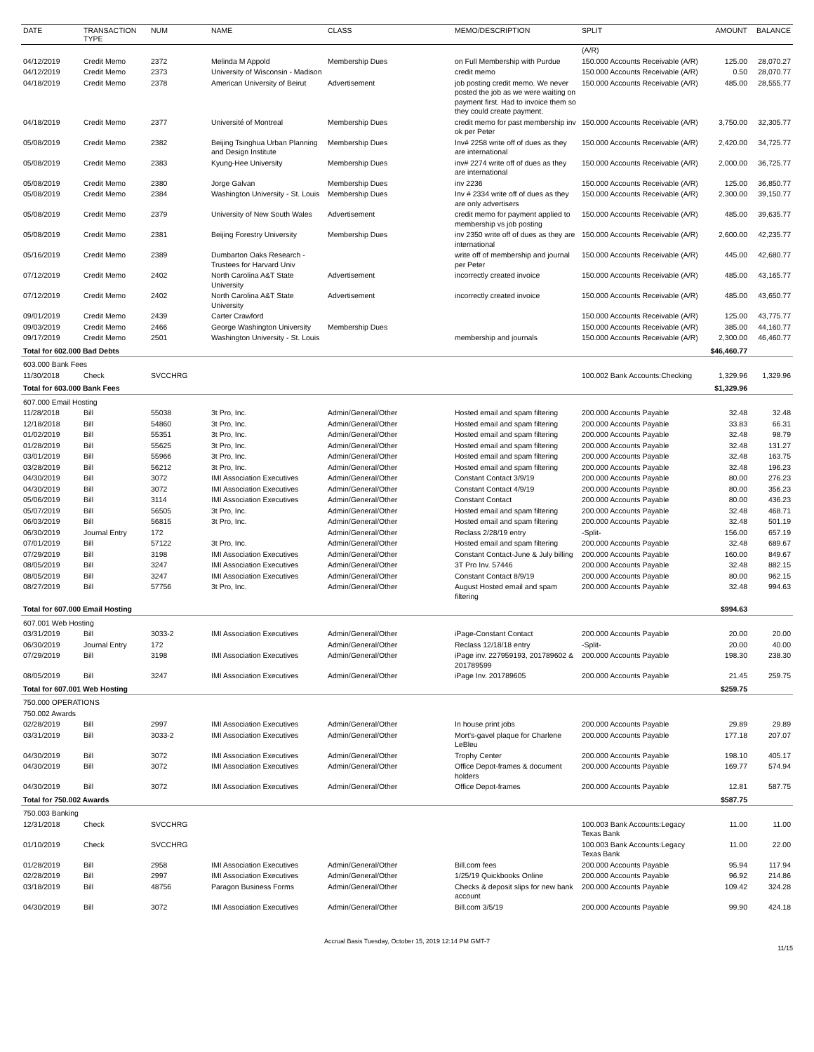| DATE | TRANSACTION TYPE | NUM | NAME | CLASS | MEMO/DESCRIPTION | SPLIT | AMOUNT | BALANCE |
| --- | --- | --- | --- | --- | --- | --- | --- | --- |
| | | | | | | (A/R) | | |
| 04/12/2019 | Credit Memo | 2372 | Melinda M Appold | Membership Dues | on Full Membership with Purdue | 150.000 Accounts Receivable (A/R) | 125.00 | 28,070.27 |
| 04/12/2019 | Credit Memo | 2373 | University of Wisconsin - Madison | | credit memo | 150.000 Accounts Receivable (A/R) | 0.50 | 28,070.77 |
| 04/18/2019 | Credit Memo | 2378 | American University of Beirut | Advertisement | job posting credit memo. We never posted the job as we were waiting on payment first. Had to invoice them so they could create payment. | 150.000 Accounts Receivable (A/R) | 485.00 | 28,555.77 |
| 04/18/2019 | Credit Memo | 2377 | Université of Montreal | Membership Dues | credit memo for past membership inv ok per Peter | 150.000 Accounts Receivable (A/R) | 3,750.00 | 32,305.77 |
| 05/08/2019 | Credit Memo | 2382 | Beijing Tsinghua Urban Planning and Design Institute | Membership Dues | Inv# 2258 write off of dues as they are international | 150.000 Accounts Receivable (A/R) | 2,420.00 | 34,725.77 |
| 05/08/2019 | Credit Memo | 2383 | Kyung-Hee University | Membership Dues | inv# 2274 write off of dues as they are international | 150.000 Accounts Receivable (A/R) | 2,000.00 | 36,725.77 |
| 05/08/2019 | Credit Memo | 2380 | Jorge Galvan | Membership Dues | inv 2236 | 150.000 Accounts Receivable (A/R) | 125.00 | 36,850.77 |
| 05/08/2019 | Credit Memo | 2384 | Washington University - St. Louis | Membership Dues | Inv # 2334 write off of dues as they are only advertisers | 150.000 Accounts Receivable (A/R) | 2,300.00 | 39,150.77 |
| 05/08/2019 | Credit Memo | 2379 | University of New South Wales | Advertisement | credit memo for payment applied to membership vs job posting | 150.000 Accounts Receivable (A/R) | 485.00 | 39,635.77 |
| 05/08/2019 | Credit Memo | 2381 | Beijing Forestry University | Membership Dues | inv 2350 write off of dues as they are international | 150.000 Accounts Receivable (A/R) | 2,600.00 | 42,235.77 |
| 05/16/2019 | Credit Memo | 2389 | Dumbarton Oaks Research - Trustees for Harvard Univ | | write off of membership and journal per Peter | 150.000 Accounts Receivable (A/R) | 445.00 | 42,680.77 |
| 07/12/2019 | Credit Memo | 2402 | North Carolina A&T State University | Advertisement | incorrectly created invoice | 150.000 Accounts Receivable (A/R) | 485.00 | 43,165.77 |
| 07/12/2019 | Credit Memo | 2402 | North Carolina A&T State University | Advertisement | incorrectly created invoice | 150.000 Accounts Receivable (A/R) | 485.00 | 43,650.77 |
| 09/01/2019 | Credit Memo | 2439 | Carter Crawford | | | 150.000 Accounts Receivable (A/R) | 125.00 | 43,775.77 |
| 09/03/2019 | Credit Memo | 2466 | George Washington University | Membership Dues | | 150.000 Accounts Receivable (A/R) | 385.00 | 44,160.77 |
| 09/17/2019 | Credit Memo | 2501 | Washington University - St. Louis | | membership and journals | 150.000 Accounts Receivable (A/R) | 2,300.00 | 46,460.77 |
| Total for 602.000 Bad Debts | | | | | | | $46,460.77 | |
| 603.000 Bank Fees | | | | | | | | |
| 11/30/2018 | Check | SVCCHRG | | | | 100.002 Bank Accounts:Checking | 1,329.96 | 1,329.96 |
| Total for 603.000 Bank Fees | | | | | | | $1,329.96 | |
| 607.000 Email Hosting | | | | | | | | |
| 11/28/2018 | Bill | 55038 | 3t Pro, Inc. | Admin/General/Other | Hosted email and spam filtering | 200.000 Accounts Payable | 32.48 | 32.48 |
| 12/18/2018 | Bill | 54860 | 3t Pro, Inc. | Admin/General/Other | Hosted email and spam filtering | 200.000 Accounts Payable | 33.83 | 66.31 |
| 01/02/2019 | Bill | 55351 | 3t Pro, Inc. | Admin/General/Other | Hosted email and spam filtering | 200.000 Accounts Payable | 32.48 | 98.79 |
| 01/28/2019 | Bill | 55625 | 3t Pro, Inc. | Admin/General/Other | Hosted email and spam filtering | 200.000 Accounts Payable | 32.48 | 131.27 |
| 03/01/2019 | Bill | 55966 | 3t Pro, Inc. | Admin/General/Other | Hosted email and spam filtering | 200.000 Accounts Payable | 32.48 | 163.75 |
| 03/28/2019 | Bill | 56212 | 3t Pro, Inc. | Admin/General/Other | Hosted email and spam filtering | 200.000 Accounts Payable | 32.48 | 196.23 |
| 04/30/2019 | Bill | 3072 | IMI Association Executives | Admin/General/Other | Constant Contact 3/9/19 | 200.000 Accounts Payable | 80.00 | 276.23 |
| 04/30/2019 | Bill | 3072 | IMI Association Executives | Admin/General/Other | Constant Contact 4/9/19 | 200.000 Accounts Payable | 80.00 | 356.23 |
| 05/06/2019 | Bill | 3114 | IMI Association Executives | Admin/General/Other | Constant Contact | 200.000 Accounts Payable | 80.00 | 436.23 |
| 05/07/2019 | Bill | 56505 | 3t Pro, Inc. | Admin/General/Other | Hosted email and spam filtering | 200.000 Accounts Payable | 32.48 | 468.71 |
| 06/03/2019 | Bill | 56815 | 3t Pro, Inc. | Admin/General/Other | Hosted email and spam filtering | 200.000 Accounts Payable | 32.48 | 501.19 |
| 06/30/2019 | Journal Entry | 172 | | Admin/General/Other | Reclass 2/28/19 entry | -Split- | 156.00 | 657.19 |
| 07/01/2019 | Bill | 57122 | 3t Pro, Inc. | Admin/General/Other | Hosted email and spam filtering | 200.000 Accounts Payable | 32.48 | 689.67 |
| 07/29/2019 | Bill | 3198 | IMI Association Executives | Admin/General/Other | Constant Contact-June & July billing | 200.000 Accounts Payable | 160.00 | 849.67 |
| 08/05/2019 | Bill | 3247 | IMI Association Executives | Admin/General/Other | 3T Pro Inv. 57446 | 200.000 Accounts Payable | 32.48 | 882.15 |
| 08/05/2019 | Bill | 3247 | IMI Association Executives | Admin/General/Other | Constant Contact 8/9/19 | 200.000 Accounts Payable | 80.00 | 962.15 |
| 08/27/2019 | Bill | 57756 | 3t Pro, Inc. | Admin/General/Other | August Hosted email and spam filtering | 200.000 Accounts Payable | 32.48 | 994.63 |
| Total for 607.000 Email Hosting | | | | | | | $994.63 | |
| 607.001 Web Hosting | | | | | | | | |
| 03/31/2019 | Bill | 3033-2 | IMI Association Executives | Admin/General/Other | iPage-Constant Contact | 200.000 Accounts Payable | 20.00 | 20.00 |
| 06/30/2019 | Journal Entry | 172 | | Admin/General/Other | Reclass 12/18/18 entry | -Split- | 20.00 | 40.00 |
| 07/29/2019 | Bill | 3198 | IMI Association Executives | Admin/General/Other | iPage inv. 227959193, 201789602 & 201789599 | 200.000 Accounts Payable | 198.30 | 238.30 |
| 08/05/2019 | Bill | 3247 | IMI Association Executives | Admin/General/Other | iPage Inv. 201789605 | 200.000 Accounts Payable | 21.45 | 259.75 |
| Total for 607.001 Web Hosting | | | | | | | $259.75 | |
| 750.000 OPERATIONS | | | | | | | | |
| 750.002 Awards | | | | | | | | |
| 02/28/2019 | Bill | 2997 | IMI Association Executives | Admin/General/Other | In house print jobs | 200.000 Accounts Payable | 29.89 | 29.89 |
| 03/31/2019 | Bill | 3033-2 | IMI Association Executives | Admin/General/Other | Mort's-gavel plaque for Charlene LeBleu | 200.000 Accounts Payable | 177.18 | 207.07 |
| 04/30/2019 | Bill | 3072 | IMI Association Executives | Admin/General/Other | Trophy Center | 200.000 Accounts Payable | 198.10 | 405.17 |
| 04/30/2019 | Bill | 3072 | IMI Association Executives | Admin/General/Other | Office Depot-frames & document holders | 200.000 Accounts Payable | 169.77 | 574.94 |
| 04/30/2019 | Bill | 3072 | IMI Association Executives | Admin/General/Other | Office Depot-frames | 200.000 Accounts Payable | 12.81 | 587.75 |
| Total for 750.002 Awards | | | | | | | $587.75 | |
| 750.003 Banking | | | | | | | | |
| 12/31/2018 | Check | SVCCHRG | | | | 100.003 Bank Accounts:Legacy Texas Bank | 11.00 | 11.00 |
| 01/10/2019 | Check | SVCCHRG | | | | 100.003 Bank Accounts:Legacy Texas Bank | 11.00 | 22.00 |
| 01/28/2019 | Bill | 2958 | IMI Association Executives | Admin/General/Other | Bill.com fees | 200.000 Accounts Payable | 95.94 | 117.94 |
| 02/28/2019 | Bill | 2997 | IMI Association Executives | Admin/General/Other | 1/25/19 Quickbooks Online | 200.000 Accounts Payable | 96.92 | 214.86 |
| 03/18/2019 | Bill | 48756 | Paragon Business Forms | Admin/General/Other | Checks & deposit slips for new bank account | 200.000 Accounts Payable | 109.42 | 324.28 |
| 04/30/2019 | Bill | 3072 | IMI Association Executives | Admin/General/Other | Bill.com 3/5/19 | 200.000 Accounts Payable | 99.90 | 424.18 |
Accrual Basis Tuesday, October 15, 2019 12:14 PM GMT-7
11/15